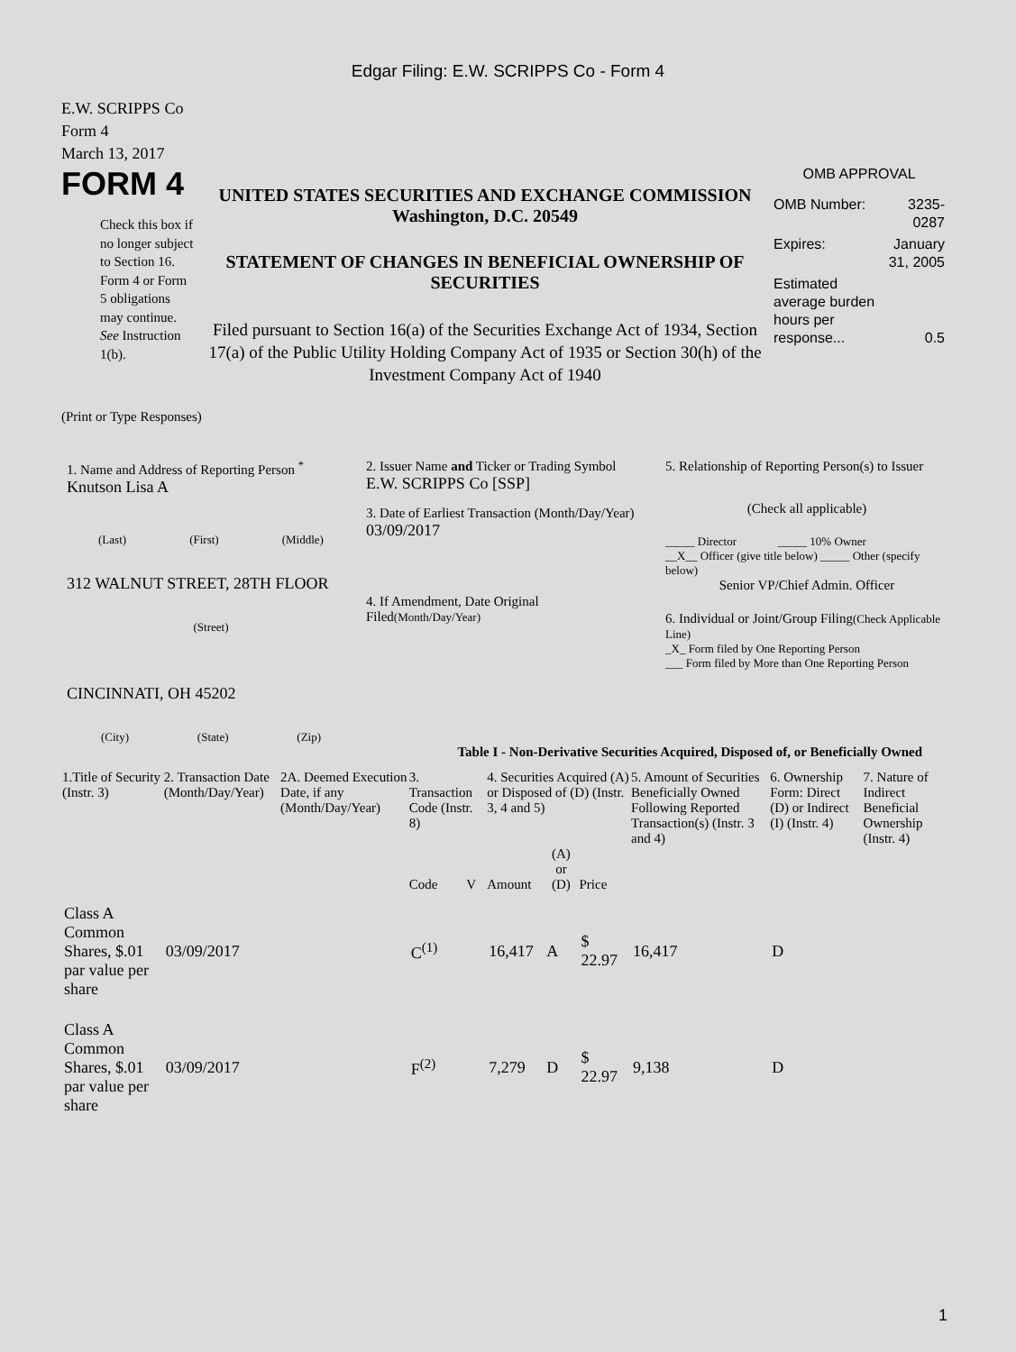Edgar Filing: E.W. SCRIPPS Co - Form 4
E.W. SCRIPPS Co
Form 4
March 13, 2017
FORM 4
Check this box if no longer subject to Section 16. Form 4 or Form 5 obligations may continue. See Instruction 1(b).
UNITED STATES SECURITIES AND EXCHANGE COMMISSION
Washington, D.C. 20549
STATEMENT OF CHANGES IN BENEFICIAL OWNERSHIP OF SECURITIES
Filed pursuant to Section 16(a) of the Securities Exchange Act of 1934, Section 17(a) of the Public Utility Holding Company Act of 1935 or Section 30(h) of the Investment Company Act of 1940
OMB APPROVAL
| OMB Number: | 3235-0287 |
| Expires: | January 31, 2005 |
| Estimated average burden hours per response... | 0.5 |
(Print or Type Responses)
| 1. Name and Address of Reporting Person <sup>*</sup> Knutson Lisa A (Last) (First) (Middle) 312 WALNUT STREET, 28TH FLOOR (Street) CINCINNATI, OH 45202 (City) (State) (Zip) | 2. Issuer Name and Ticker or Trading Symbol E.W. SCRIPPS Co [SSP] 3. Date of Earliest Transaction (Month/Day/Year) 03/09/2017 4. If Amendment, Date Original Filed (Month/Day/Year) | 5. Relationship of Reporting Person(s) to Issuer (Check all applicable) _____ Director _____ 10% Owner __X__ Officer (give title below) _____ Other (specify below) Senior VP/Chief Admin. Officer 6. Individual or Joint/Group Filing (Check Applicable Line) _X_ Form filed by One Reporting Person ___ Form filed by More than One Reporting Person |
Table I - Non-Derivative Securities Acquired, Disposed of, or Beneficially Owned
| 1.Title of Security (Instr. 3) | 2. Transaction Date (Month/Day/Year) | 2A. Deemed Execution Date, if any (Month/Day/Year) | 3. Transaction Code (Instr. 8) | | 4. Securities Acquired (A) or Disposed of (D) (Instr. 3, 4 and 5) | | | 5. Amount of Securities Beneficially Owned Following Reported Transaction(s) (Instr. 3 and 4) | 6. Ownership Form: Direct (D) or Indirect (I) (Instr. 4) | 7. Nature of Indirect Beneficial Ownership (Instr. 4) |
| --- | --- | --- | --- | --- | --- | --- | --- | --- | --- | --- |
| | | | Code | V | Amount | (A) or (D) | Price | | | |
| Class A Common Shares, $.01 par value per share | 03/09/2017 | | C<sup>(1)</sup> | | 16,417 | A | $ 22.97 | 16,417 | D | |
| Class A Common Shares, $.01 par value per share | 03/09/2017 | | F<sup>(2)</sup> | | 7,279 | D | $ 22.97 | 9,138 | D | |
1